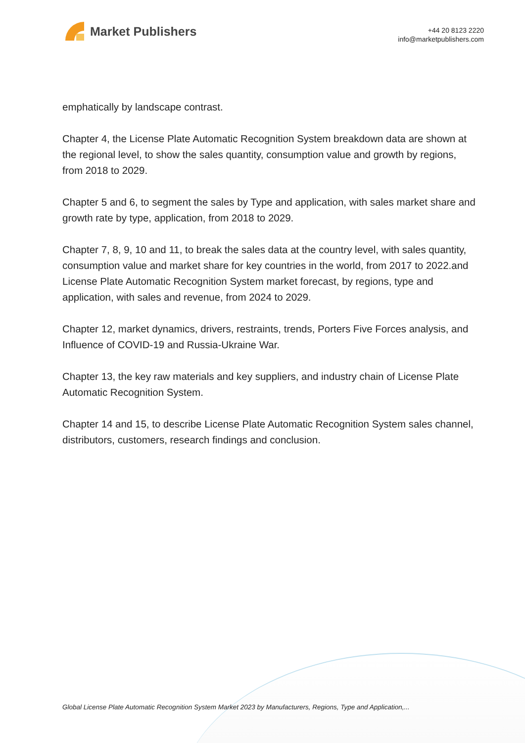Market Publishers
+44 20 8123 2220
info@marketpublishers.com
emphatically by landscape contrast.
Chapter 4, the License Plate Automatic Recognition System breakdown data are shown at the regional level, to show the sales quantity, consumption value and growth by regions, from 2018 to 2029.
Chapter 5 and 6, to segment the sales by Type and application, with sales market share and growth rate by type, application, from 2018 to 2029.
Chapter 7, 8, 9, 10 and 11, to break the sales data at the country level, with sales quantity, consumption value and market share for key countries in the world, from 2017 to 2022.and License Plate Automatic Recognition System market forecast, by regions, type and application, with sales and revenue, from 2024 to 2029.
Chapter 12, market dynamics, drivers, restraints, trends, Porters Five Forces analysis, and Influence of COVID-19 and Russia-Ukraine War.
Chapter 13, the key raw materials and key suppliers, and industry chain of License Plate Automatic Recognition System.
Chapter 14 and 15, to describe License Plate Automatic Recognition System sales channel, distributors, customers, research findings and conclusion.
Global License Plate Automatic Recognition System Market 2023 by Manufacturers, Regions, Type and Application,...